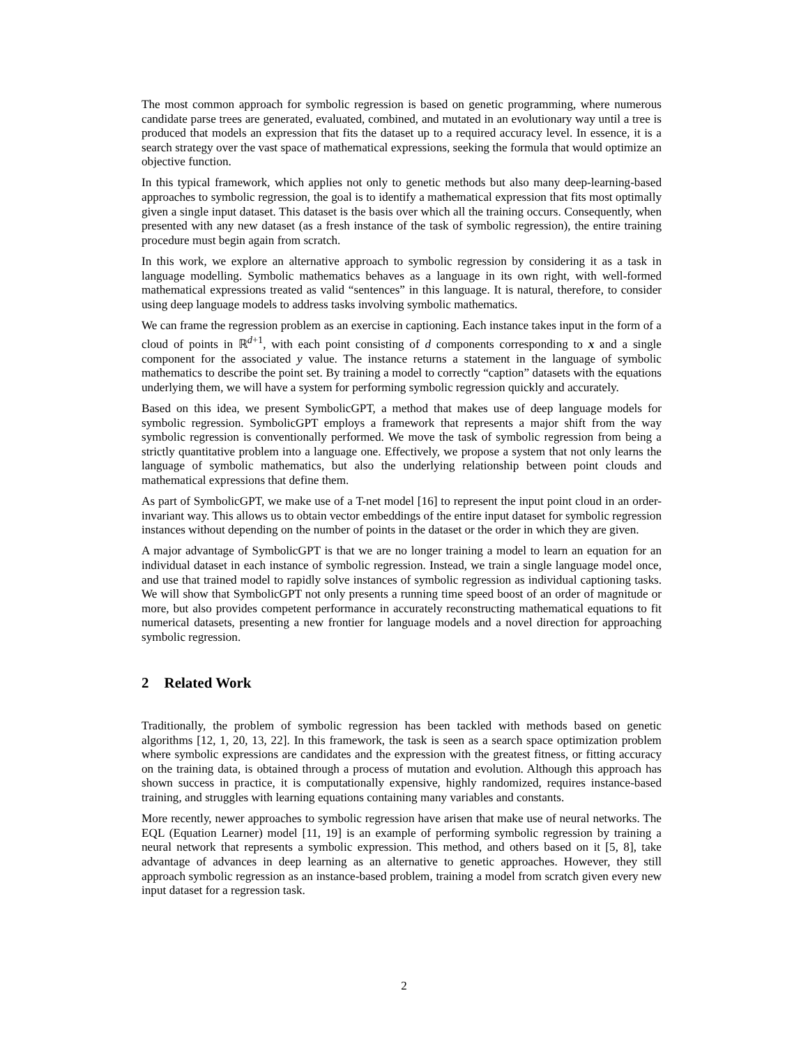The most common approach for symbolic regression is based on genetic programming, where numerous candidate parse trees are generated, evaluated, combined, and mutated in an evolutionary way until a tree is produced that models an expression that fits the dataset up to a required accuracy level. In essence, it is a search strategy over the vast space of mathematical expressions, seeking the formula that would optimize an objective function.
In this typical framework, which applies not only to genetic methods but also many deep-learning-based approaches to symbolic regression, the goal is to identify a mathematical expression that fits most optimally given a single input dataset. This dataset is the basis over which all the training occurs. Consequently, when presented with any new dataset (as a fresh instance of the task of symbolic regression), the entire training procedure must begin again from scratch.
In this work, we explore an alternative approach to symbolic regression by considering it as a task in language modelling. Symbolic mathematics behaves as a language in its own right, with well-formed mathematical expressions treated as valid “sentences” in this language. It is natural, therefore, to consider using deep language models to address tasks involving symbolic mathematics.
We can frame the regression problem as an exercise in captioning. Each instance takes input in the form of a cloud of points in ℝ<sup>d+1</sup>, with each point consisting of d components corresponding to x and a single component for the associated y value. The instance returns a statement in the language of symbolic mathematics to describe the point set. By training a model to correctly “caption” datasets with the equations underlying them, we will have a system for performing symbolic regression quickly and accurately.
Based on this idea, we present SymbolicGPT, a method that makes use of deep language models for symbolic regression. SymbolicGPT employs a framework that represents a major shift from the way symbolic regression is conventionally performed. We move the task of symbolic regression from being a strictly quantitative problem into a language one. Effectively, we propose a system that not only learns the language of symbolic mathematics, but also the underlying relationship between point clouds and mathematical expressions that define them.
As part of SymbolicGPT, we make use of a T-net model [16] to represent the input point cloud in an order-invariant way. This allows us to obtain vector embeddings of the entire input dataset for symbolic regression instances without depending on the number of points in the dataset or the order in which they are given.
A major advantage of SymbolicGPT is that we are no longer training a model to learn an equation for an individual dataset in each instance of symbolic regression. Instead, we train a single language model once, and use that trained model to rapidly solve instances of symbolic regression as individual captioning tasks. We will show that SymbolicGPT not only presents a running time speed boost of an order of magnitude or more, but also provides competent performance in accurately reconstructing mathematical equations to fit numerical datasets, presenting a new frontier for language models and a novel direction for approaching symbolic regression.
2 Related Work
Traditionally, the problem of symbolic regression has been tackled with methods based on genetic algorithms [12, 1, 20, 13, 22]. In this framework, the task is seen as a search space optimization problem where symbolic expressions are candidates and the expression with the greatest fitness, or fitting accuracy on the training data, is obtained through a process of mutation and evolution. Although this approach has shown success in practice, it is computationally expensive, highly randomized, requires instance-based training, and struggles with learning equations containing many variables and constants.
More recently, newer approaches to symbolic regression have arisen that make use of neural networks. The EQL (Equation Learner) model [11, 19] is an example of performing symbolic regression by training a neural network that represents a symbolic expression. This method, and others based on it [5, 8], take advantage of advances in deep learning as an alternative to genetic approaches. However, they still approach symbolic regression as an instance-based problem, training a model from scratch given every new input dataset for a regression task.
2